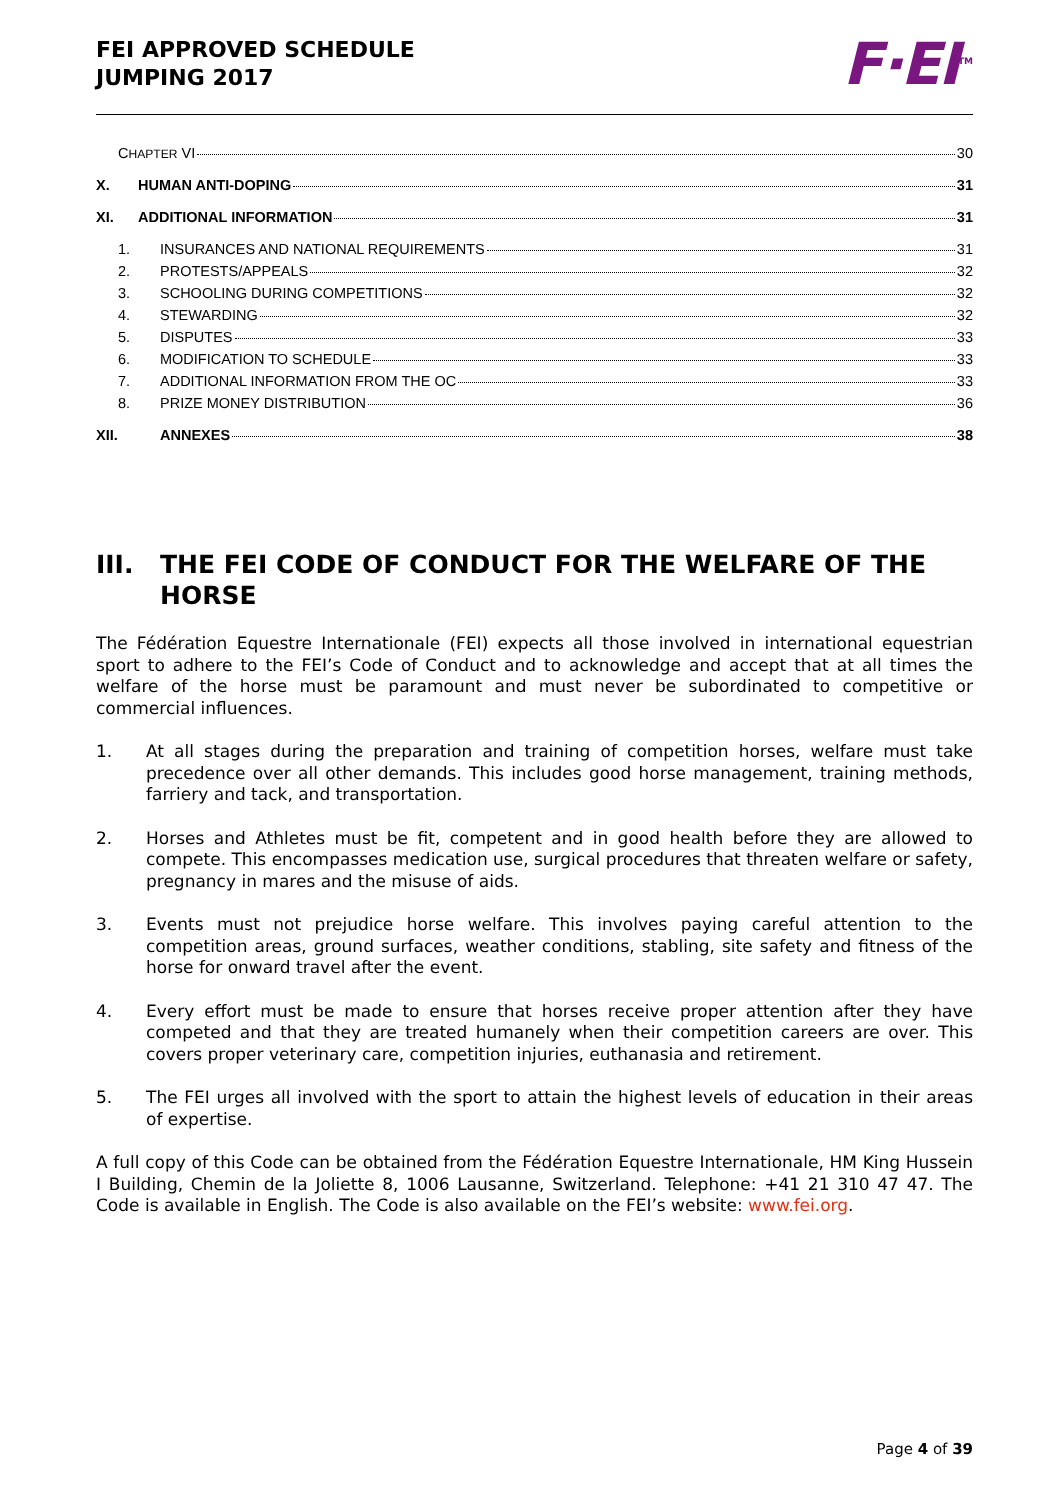FEI APPROVED SCHEDULE
JUMPING 2017
F·EI<sup>TM</sup>
CHAPTER VI 30
X. HUMAN ANTI-DOPING 31
XI. ADDITIONAL INFORMATION 31
1. INSURANCES AND NATIONAL REQUIREMENTS 31
2. PROTESTS/APPEALS 32
3. SCHOOLING DURING COMPETITIONS 32
4. STEWARDING 32
5. DISPUTES 33
6. MODIFICATION TO SCHEDULE 33
7. ADDITIONAL INFORMATION FROM THE OC 33
8. PRIZE MONEY DISTRIBUTION 36
XII. ANNEXES 38
III. THE FEI CODE OF CONDUCT FOR THE WELFARE OF THE HORSE
The Fédération Equestre Internationale (FEI) expects all those involved in international equestrian sport to adhere to the FEI’s Code of Conduct and to acknowledge and accept that at all times the welfare of the horse must be paramount and must never be subordinated to competitive or commercial influences.
1. At all stages during the preparation and training of competition horses, welfare must take precedence over all other demands. This includes good horse management, training methods, farriery and tack, and transportation.
2. Horses and Athletes must be fit, competent and in good health before they are allowed to compete. This encompasses medication use, surgical procedures that threaten welfare or safety, pregnancy in mares and the misuse of aids.
3. Events must not prejudice horse welfare. This involves paying careful attention to the competition areas, ground surfaces, weather conditions, stabling, site safety and fitness of the horse for onward travel after the event.
4. Every effort must be made to ensure that horses receive proper attention after they have competed and that they are treated humanely when their competition careers are over. This covers proper veterinary care, competition injuries, euthanasia and retirement.
5. The FEI urges all involved with the sport to attain the highest levels of education in their areas of expertise.
A full copy of this Code can be obtained from the Fédération Equestre Internationale, HM King Hussein I Building, Chemin de la Joliette 8, 1006 Lausanne, Switzerland. Telephone: +41 21 310 47 47. The Code is available in English. The Code is also available on the FEI’s website: www.fei.org.
Page 4 of 39